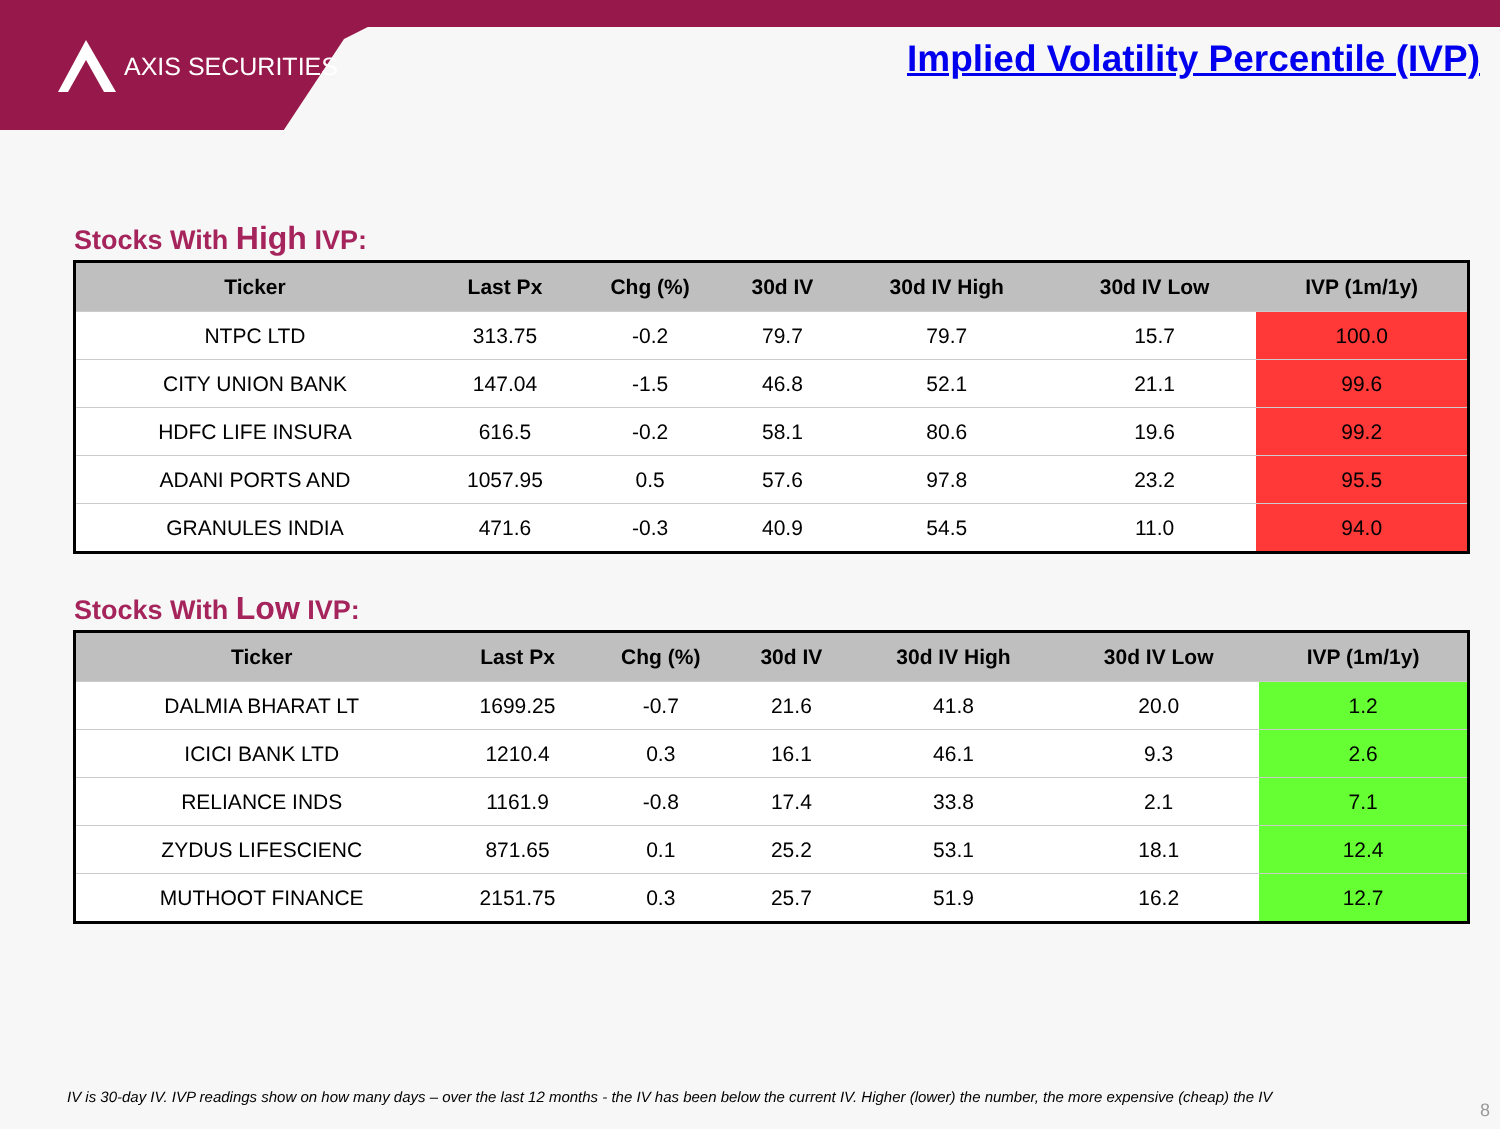AXIS SECURITIES
Implied Volatility Percentile (IVP)
Stocks With High IVP:
| Ticker | Last Px | Chg (%) | 30d IV | 30d IV High | 30d IV Low | IVP (1m/1y) |
| --- | --- | --- | --- | --- | --- | --- |
| NTPC LTD | 313.75 | -0.2 | 79.7 | 79.7 | 15.7 | 100.0 |
| CITY UNION BANK | 147.04 | -1.5 | 46.8 | 52.1 | 21.1 | 99.6 |
| HDFC LIFE INSURA | 616.5 | -0.2 | 58.1 | 80.6 | 19.6 | 99.2 |
| ADANI PORTS AND | 1057.95 | 0.5 | 57.6 | 97.8 | 23.2 | 95.5 |
| GRANULES INDIA | 471.6 | -0.3 | 40.9 | 54.5 | 11.0 | 94.0 |
Stocks With Low IVP:
| Ticker | Last Px | Chg (%) | 30d IV | 30d IV High | 30d IV Low | IVP (1m/1y) |
| --- | --- | --- | --- | --- | --- | --- |
| DALMIA BHARAT LT | 1699.25 | -0.7 | 21.6 | 41.8 | 20.0 | 1.2 |
| ICICI BANK LTD | 1210.4 | 0.3 | 16.1 | 46.1 | 9.3 | 2.6 |
| RELIANCE INDS | 1161.9 | -0.8 | 17.4 | 33.8 | 2.1 | 7.1 |
| ZYDUS LIFESCIENC | 871.65 | 0.1 | 25.2 | 53.1 | 18.1 | 12.4 |
| MUTHOOT FINANCE | 2151.75 | 0.3 | 25.7 | 51.9 | 16.2 | 12.7 |
IV is 30-day IV. IVP readings show on how many days – over the last 12 months - the IV has been below the current IV. Higher (lower) the number, the more expensive (cheap) the IV
8